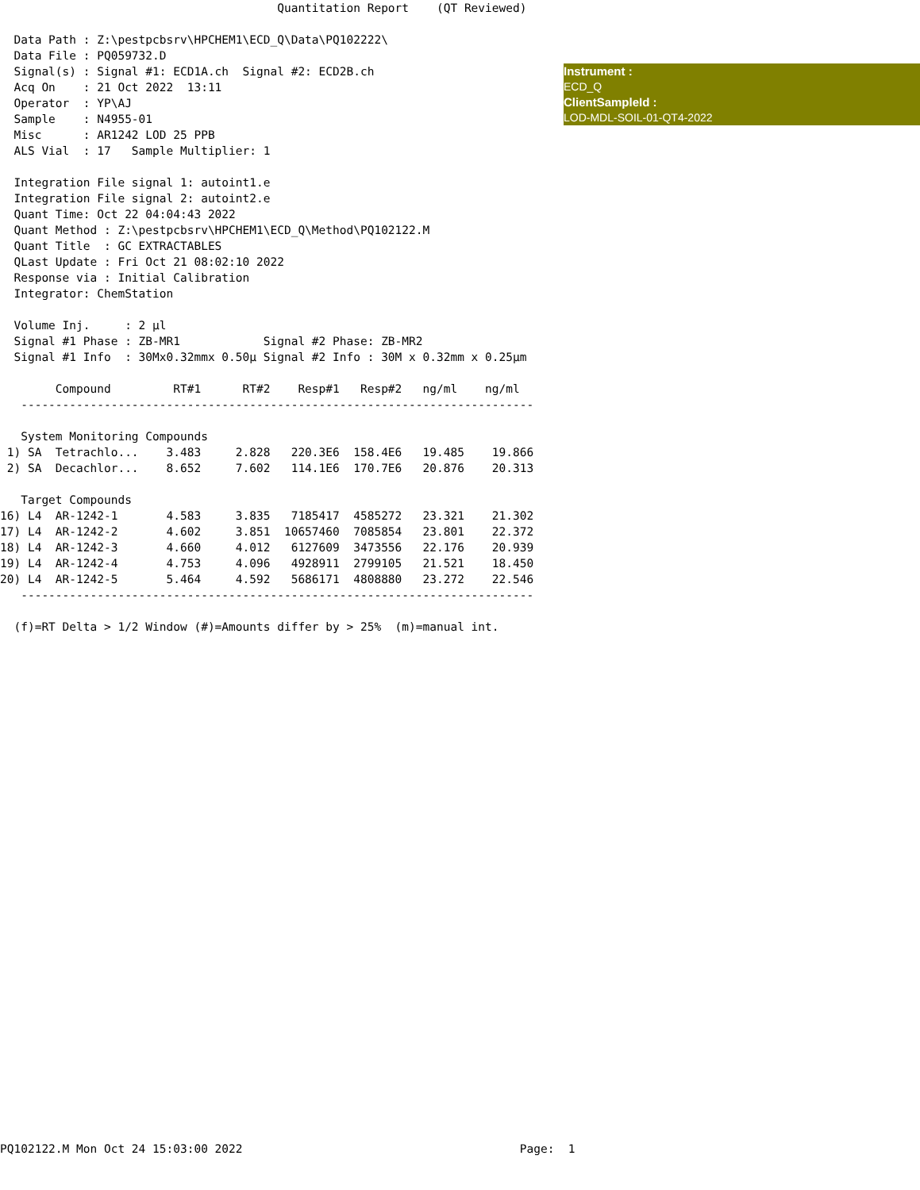Quantitation Report    (QT Reviewed)

  Data Path : Z:\pestpcbsrv\HPCHEM1\ECD_Q\Data\PQ102222\
  Data File : PQ059732.D
  Signal(s) : Signal #1: ECD1A.ch  Signal #2: ECD2B.ch
  Acq On    : 21 Oct 2022  13:11
  Operator  : YP\AJ
  Sample    : N4955-01
  Misc      : AR1242 LOD 25 PPB
  ALS Vial  : 17   Sample Multiplier: 1

  Integration File signal 1: autoint1.e
  Integration File signal 2: autoint2.e
  Quant Time: Oct 22 04:04:43 2022
  Quant Method : Z:\pestpcbsrv\HPCHEM1\ECD_Q\Method\PQ102122.M
  Quant Title  : GC EXTRACTABLES
  QLast Update : Fri Oct 21 08:02:10 2022
  Response via : Initial Calibration
  Integrator: ChemStation

  Volume Inj.     : 2 µl
  Signal #1 Phase : ZB-MR1            Signal #2 Phase: ZB-MR2
  Signal #1 Info  : 30Mx0.32mmx 0.50µ Signal #2 Info : 30M x 0.32mm x 0.25µm

        Compound         RT#1      RT#2    Resp#1   Resp#2   ng/ml    ng/ml
   --------------------------------------------------------------------------

   System Monitoring Compounds
 1) SA  Tetrachlo...    3.483     2.828   220.3E6  158.4E6   19.485    19.866
 2) SA  Decachlor...    8.652     7.602   114.1E6  170.7E6   20.876    20.313

   Target Compounds
16) L4  AR-1242-1       4.583     3.835   7185417  4585272   23.321    21.302
17) L4  AR-1242-2       4.602     3.851  10657460  7085854   23.801    22.372
18) L4  AR-1242-3       4.660     4.012   6127609  3473556   22.176    20.939
19) L4  AR-1242-4       4.753     4.096   4928911  2799105   21.521    18.450
20) L4  AR-1242-5       5.464     4.592   5686171  4808880   23.272    22.546
   --------------------------------------------------------------------------

  (f)=RT Delta > 1/2 Window (#)=Amounts differ by > 25%  (m)=manual int.
Instrument :
ECD_Q
ClientSampleId :
LOD-MDL-SOIL-01-QT4-2022
PQ102122.M Mon Oct 24 15:03:00 2022                                        Page:  1